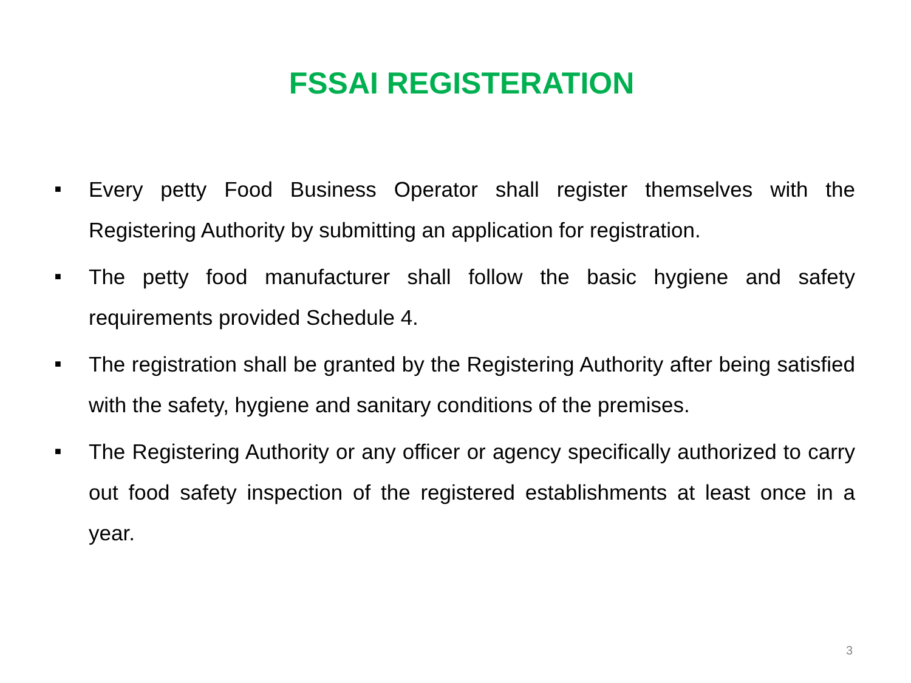FSSAI REGISTERATION
■ Every petty Food Business Operator shall register themselves with the Registering Authority by submitting an application for registration.
■ The petty food manufacturer shall follow the basic hygiene and safety requirements provided Schedule 4.
■ The registration shall be granted by the Registering Authority after being satisfied with the safety, hygiene and sanitary conditions of the premises.
■ The Registering Authority or any officer or agency specifically authorized to carry out food safety inspection of the registered establishments at least once in a year.
3